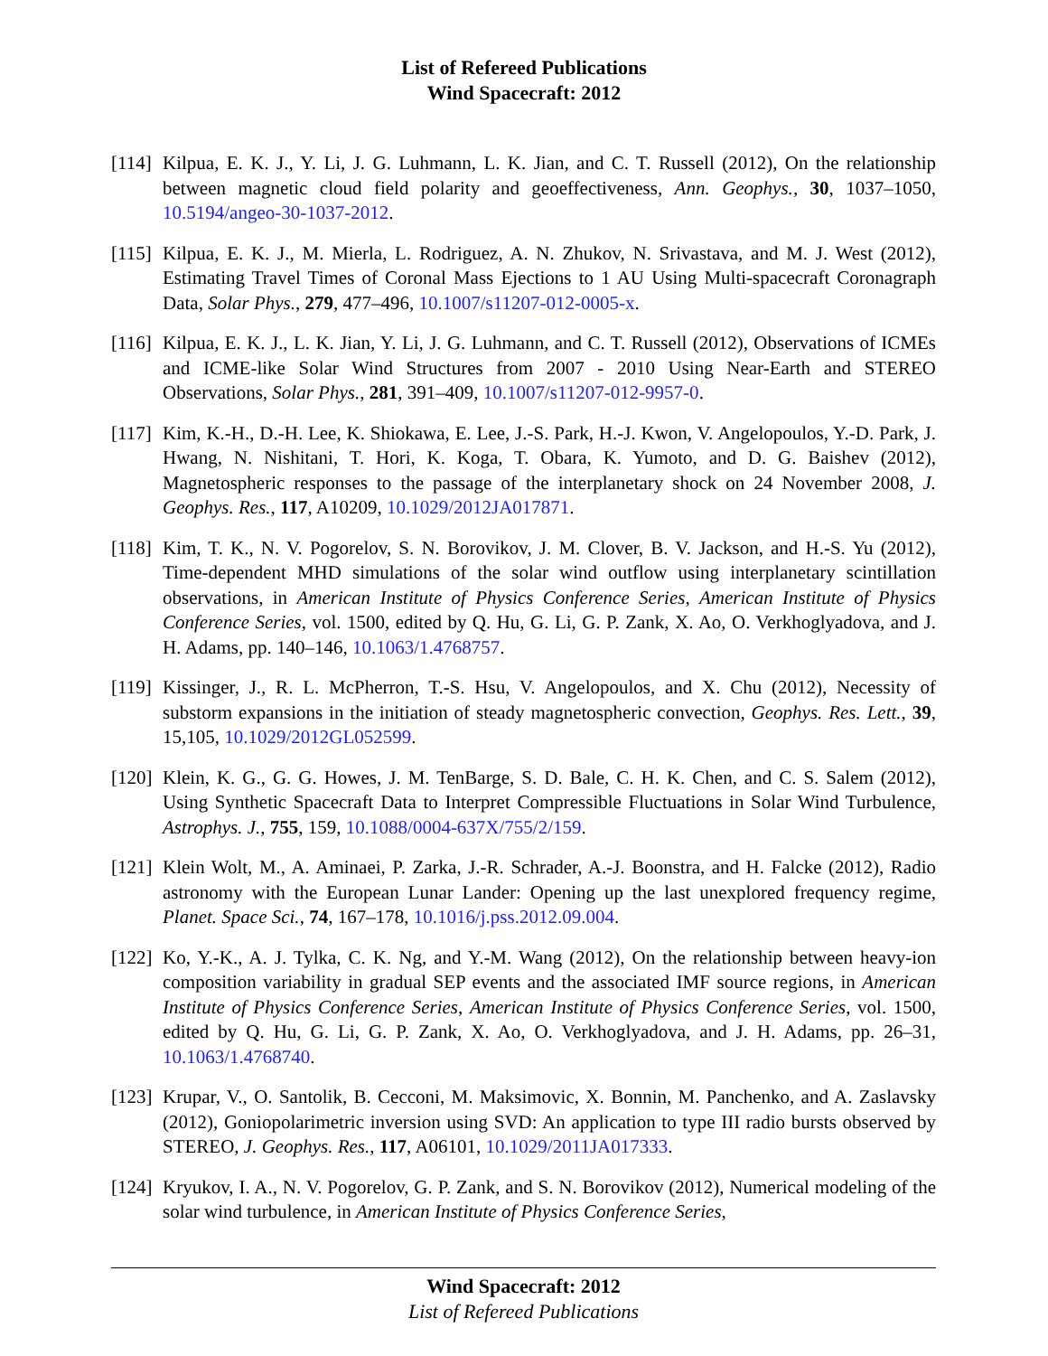List of Refereed Publications
Wind Spacecraft: 2012
[114] Kilpua, E. K. J., Y. Li, J. G. Luhmann, L. K. Jian, and C. T. Russell (2012), On the relationship between magnetic cloud field polarity and geoeffectiveness, Ann. Geophys., 30, 1037–1050, 10.5194/angeo-30-1037-2012.
[115] Kilpua, E. K. J., M. Mierla, L. Rodriguez, A. N. Zhukov, N. Srivastava, and M. J. West (2012), Estimating Travel Times of Coronal Mass Ejections to 1 AU Using Multi-spacecraft Coronagraph Data, Solar Phys., 279, 477–496, 10.1007/s11207-012-0005-x.
[116] Kilpua, E. K. J., L. K. Jian, Y. Li, J. G. Luhmann, and C. T. Russell (2012), Observations of ICMEs and ICME-like Solar Wind Structures from 2007 - 2010 Using Near-Earth and STEREO Observations, Solar Phys., 281, 391–409, 10.1007/s11207-012-9957-0.
[117] Kim, K.-H., D.-H. Lee, K. Shiokawa, E. Lee, J.-S. Park, H.-J. Kwon, V. Angelopoulos, Y.-D. Park, J. Hwang, N. Nishitani, T. Hori, K. Koga, T. Obara, K. Yumoto, and D. G. Baishev (2012), Magnetospheric responses to the passage of the interplanetary shock on 24 November 2008, J. Geophys. Res., 117, A10209, 10.1029/2012JA017871.
[118] Kim, T. K., N. V. Pogorelov, S. N. Borovikov, J. M. Clover, B. V. Jackson, and H.-S. Yu (2012), Time-dependent MHD simulations of the solar wind outflow using interplanetary scintillation observations, in American Institute of Physics Conference Series, American Institute of Physics Conference Series, vol. 1500, edited by Q. Hu, G. Li, G. P. Zank, X. Ao, O. Verkhoglyadova, and J. H. Adams, pp. 140–146, 10.1063/1.4768757.
[119] Kissinger, J., R. L. McPherron, T.-S. Hsu, V. Angelopoulos, and X. Chu (2012), Necessity of substorm expansions in the initiation of steady magnetospheric convection, Geophys. Res. Lett., 39, 15,105, 10.1029/2012GL052599.
[120] Klein, K. G., G. G. Howes, J. M. TenBarge, S. D. Bale, C. H. K. Chen, and C. S. Salem (2012), Using Synthetic Spacecraft Data to Interpret Compressible Fluctuations in Solar Wind Turbulence, Astrophys. J., 755, 159, 10.1088/0004-637X/755/2/159.
[121] Klein Wolt, M., A. Aminaei, P. Zarka, J.-R. Schrader, A.-J. Boonstra, and H. Falcke (2012), Radio astronomy with the European Lunar Lander: Opening up the last unexplored frequency regime, Planet. Space Sci., 74, 167–178, 10.1016/j.pss.2012.09.004.
[122] Ko, Y.-K., A. J. Tylka, C. K. Ng, and Y.-M. Wang (2012), On the relationship between heavy-ion composition variability in gradual SEP events and the associated IMF source regions, in American Institute of Physics Conference Series, American Institute of Physics Conference Series, vol. 1500, edited by Q. Hu, G. Li, G. P. Zank, X. Ao, O. Verkhoglyadova, and J. H. Adams, pp. 26–31, 10.1063/1.4768740.
[123] Krupar, V., O. Santolik, B. Cecconi, M. Maksimovic, X. Bonnin, M. Panchenko, and A. Zaslavsky (2012), Goniopolarimetric inversion using SVD: An application to type III radio bursts observed by STEREO, J. Geophys. Res., 117, A06101, 10.1029/2011JA017333.
[124] Kryukov, I. A., N. V. Pogorelov, G. P. Zank, and S. N. Borovikov (2012), Numerical modeling of the solar wind turbulence, in American Institute of Physics Conference Series,
Wind Spacecraft: 2012
List of Refereed Publications